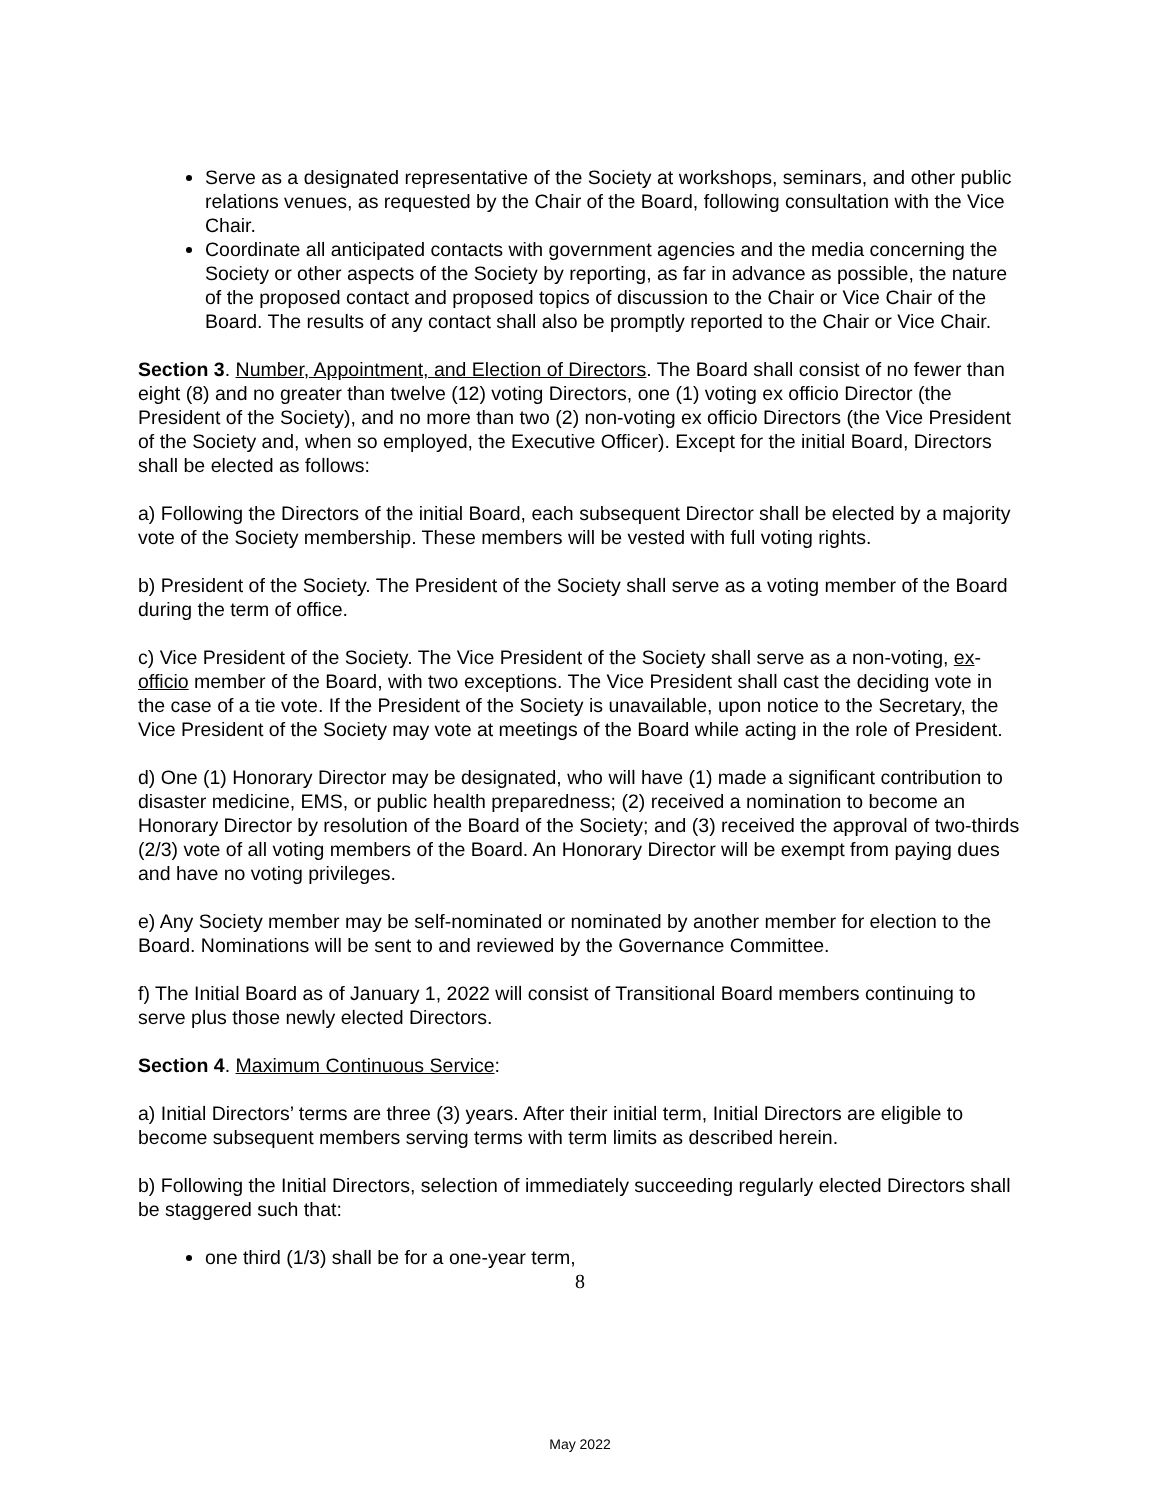Serve as a designated representative of the Society at workshops, seminars, and other public relations venues, as requested by the Chair of the Board, following consultation with the Vice Chair.
Coordinate all anticipated contacts with government agencies and the media concerning the Society or other aspects of the Society by reporting, as far in advance as possible, the nature of the proposed contact and proposed topics of discussion to the Chair or Vice Chair of the Board. The results of any contact shall also be promptly reported to the Chair or Vice Chair.
Section 3. Number, Appointment, and Election of Directors. The Board shall consist of no fewer than eight (8) and no greater than twelve (12) voting Directors, one (1) voting ex officio Director (the President of the Society), and no more than two (2) non-voting ex officio Directors (the Vice President of the Society and, when so employed, the Executive Officer). Except for the initial Board, Directors shall be elected as follows:
a) Following the Directors of the initial Board, each subsequent Director shall be elected by a majority vote of the Society membership. These members will be vested with full voting rights.
b) President of the Society. The President of the Society shall serve as a voting member of the Board during the term of office.
c) Vice President of the Society. The Vice President of the Society shall serve as a non-voting, ex-officio member of the Board, with two exceptions. The Vice President shall cast the deciding vote in the case of a tie vote. If the President of the Society is unavailable, upon notice to the Secretary, the Vice President of the Society may vote at meetings of the Board while acting in the role of President.
d) One (1) Honorary Director may be designated, who will have (1) made a significant contribution to disaster medicine, EMS, or public health preparedness; (2) received a nomination to become an Honorary Director by resolution of the Board of the Society; and (3) received the approval of two-thirds (2/3) vote of all voting members of the Board. An Honorary Director will be exempt from paying dues and have no voting privileges.
e) Any Society member may be self-nominated or nominated by another member for election to the Board. Nominations will be sent to and reviewed by the Governance Committee.
f) The Initial Board as of January 1, 2022 will consist of Transitional Board members continuing to serve plus those newly elected Directors.
Section 4. Maximum Continuous Service:
a) Initial Directors’ terms are three (3) years. After their initial term, Initial Directors are eligible to become subsequent members serving terms with term limits as described herein.
b) Following the Initial Directors, selection of immediately succeeding regularly elected Directors shall be staggered such that:
one third (1/3) shall be for a one-year term,
8
May 2022